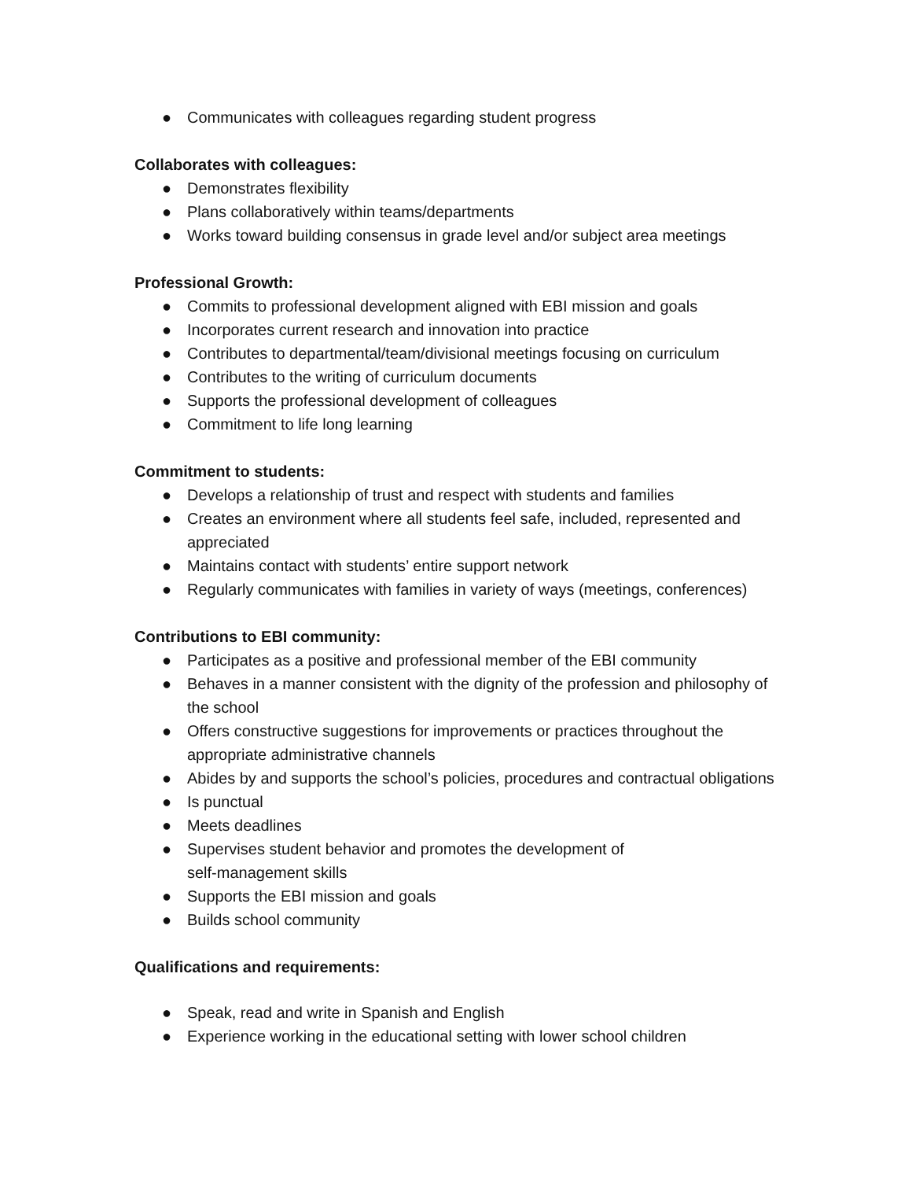● Communicates with colleagues regarding student progress
Collaborates with colleagues:
● Demonstrates flexibility
● Plans collaboratively within teams/departments
● Works toward building consensus in grade level and/or subject area meetings
Professional Growth:
● Commits to professional development aligned with EBI mission and goals
● Incorporates current research and innovation into practice
● Contributes to departmental/team/divisional meetings focusing on curriculum
● Contributes to the writing of curriculum documents
● Supports the professional development of colleagues
● Commitment to life long learning
Commitment to students:
● Develops a relationship of trust and respect with students and families
● Creates an environment where all students feel safe, included, represented and appreciated
● Maintains contact with students’ entire support network
● Regularly communicates with families in variety of ways (meetings, conferences)
Contributions to EBI community:
● Participates as a positive and professional member of the EBI community
● Behaves in a manner consistent with the dignity of the profession and philosophy of the school
● Offers constructive suggestions for improvements or practices throughout the appropriate administrative channels
● Abides by and supports the school’s policies, procedures and contractual obligations
● Is punctual
● Meets deadlines
● Supervises student behavior and promotes the development of
self-management skills
● Supports the EBI mission and goals
● Builds school community
Qualifications and requirements:
● Speak, read and write in Spanish and English
● Experience working in the educational setting with lower school children